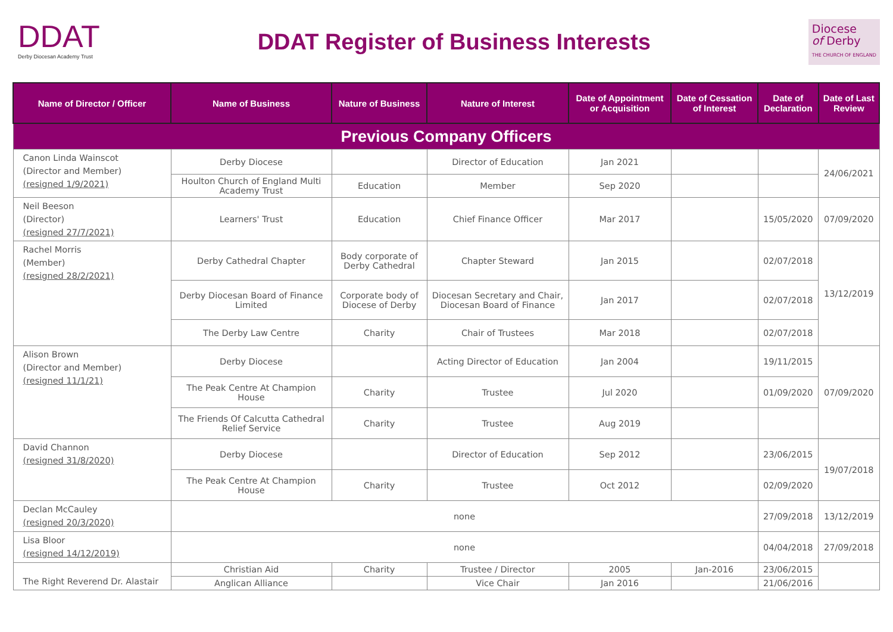DDAT
Derby Diocesan Academy Trust
DDAT Register of Business Interests
Diocese
of Derby
THE CHURCH OF ENGLAND
| Name of Director / Officer | Name of Business | Nature of Business | Nature of Interest | Date of Appointment or Acquisition | Date of Cessation of Interest | Date of Declaration | Date of Last Review |
| --- | --- | --- | --- | --- | --- | --- | --- |
| Previous Company Officers | | | | | | | |
| Canon Linda Wainscot (Director and Member) (resigned 1/9/2021) | Derby Diocese | | Director of Education | Jan 2021 | | | 24/06/2021 |
| | Houlton Church of England Multi Academy Trust | Education | Member | Sep 2020 | | | |
| Neil Beeson (Director) (resigned 27/7/2021) | Learners' Trust | Education | Chief Finance Officer | Mar 2017 | | 15/05/2020 | 07/09/2020 |
| Rachel Morris (Member) (resigned 28/2/2021) | Derby Cathedral Chapter | Body corporate of Derby Cathedral | Chapter Steward | Jan 2015 | | 02/07/2018 | 13/12/2019 |
| | Derby Diocesan Board of Finance Limited | Corporate body of Diocese of Derby | Diocesan Secretary and Chair, Diocesan Board of Finance | Jan 2017 | | 02/07/2018 | |
| | The Derby Law Centre | Charity | Chair of Trustees | Mar 2018 | | 02/07/2018 | |
| Alison Brown (Director and Member) (resigned 11/1/21) | Derby Diocese | | Acting Director of Education | Jan 2004 | | 19/11/2015 | 07/09/2020 |
| | The Peak Centre At Champion House | Charity | Trustee | Jul 2020 | | 01/09/2020 | |
| | The Friends Of Calcutta Cathedral Relief Service | Charity | Trustee | Aug 2019 | | | |
| David Channon (resigned 31/8/2020) | Derby Diocese | | Director of Education | Sep 2012 | | 23/06/2015 | 19/07/2018 |
| | The Peak Centre At Champion House | Charity | Trustee | Oct 2012 | | 02/09/2020 | |
| Declan McCauley (resigned 20/3/2020) | none | | | | | 27/09/2018 | 13/12/2019 |
| Lisa Bloor (resigned 14/12/2019) | none | | | | | 04/04/2018 | 27/09/2018 |
| The Right Reverend Dr. Alastair | Christian Aid | Charity | Trustee / Director | 2005 | Jan-2016 | 23/06/2015 | |
| | Anglican Alliance | | Vice Chair | Jan 2016 | | 21/06/2016 | |